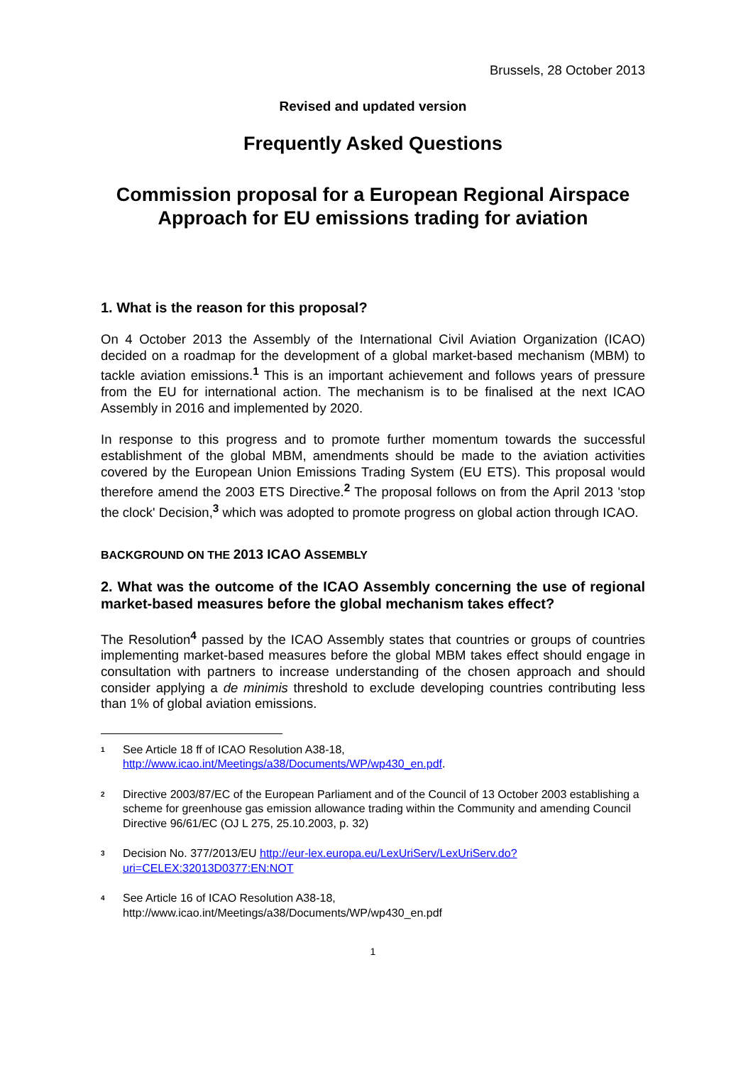Brussels, 28 October 2013
Revised and updated version
Frequently Asked Questions
Commission proposal for a European Regional Airspace Approach for EU emissions trading for aviation
1. What is the reason for this proposal?
On 4 October 2013 the Assembly of the International Civil Aviation Organization (ICAO) decided on a roadmap for the development of a global market-based mechanism (MBM) to tackle aviation emissions.<sup>1</sup> This is an important achievement and follows years of pressure from the EU for international action. The mechanism is to be finalised at the next ICAO Assembly in 2016 and implemented by 2020.
In response to this progress and to promote further momentum towards the successful establishment of the global MBM, amendments should be made to the aviation activities covered by the European Union Emissions Trading System (EU ETS). This proposal would therefore amend the 2003 ETS Directive.<sup>2</sup> The proposal follows on from the April 2013 'stop the clock' Decision,<sup>3</sup> which was adopted to promote progress on global action through ICAO.
BACKGROUND ON THE 2013 ICAO ASSEMBLY
2. What was the outcome of the ICAO Assembly concerning the use of regional market-based measures before the global mechanism takes effect?
The Resolution<sup>4</sup> passed by the ICAO Assembly states that countries or groups of countries implementing market-based measures before the global MBM takes effect should engage in consultation with partners to increase understanding of the chosen approach and should consider applying a de minimis threshold to exclude developing countries contributing less than 1% of global aviation emissions.
<sup>1</sup>
See Article 18 ff of ICAO Resolution A38-18,
http://www.icao.int/Meetings/a38/Documents/WP/wp430_en.pdf.
<sup>2</sup>
Directive 2003/87/EC of the European Parliament and of the Council of 13 October 2003 establishing a scheme for greenhouse gas emission allowance trading within the Community and amending Council Directive 96/61/EC (OJ L 275, 25.10.2003, p. 32)
<sup>3</sup>
Decision No. 377/2013/EU http://eur-lex.europa.eu/LexUriServ/LexUriServ.do?uri=CELEX:32013D0377:EN:NOT
<sup>4</sup>
See Article 16 of ICAO Resolution A38-18,
http://www.icao.int/Meetings/a38/Documents/WP/wp430_en.pdf
1